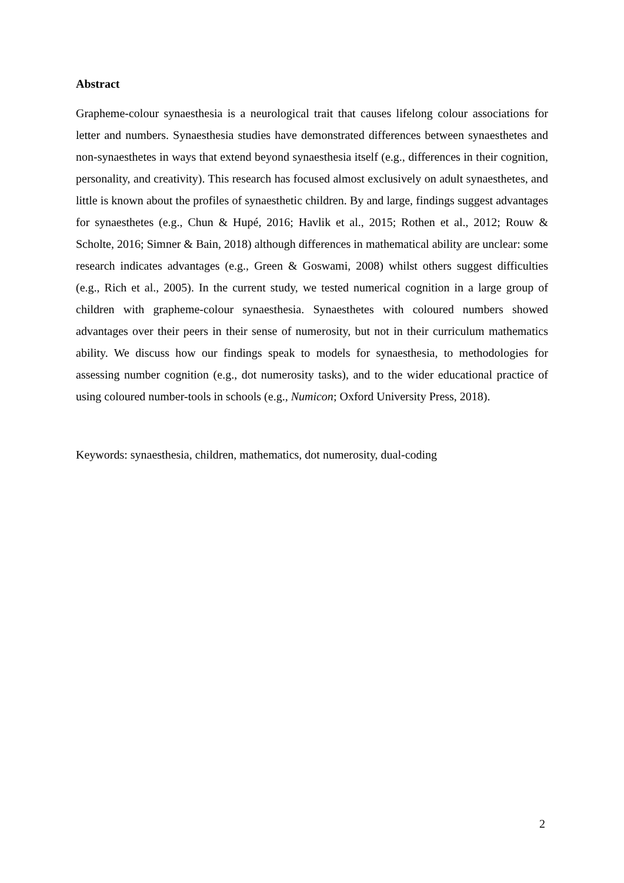Abstract
Grapheme-colour synaesthesia is a neurological trait that causes lifelong colour associations for letter and numbers. Synaesthesia studies have demonstrated differences between synaesthetes and non-synaesthetes in ways that extend beyond synaesthesia itself (e.g., differences in their cognition, personality, and creativity). This research has focused almost exclusively on adult synaesthetes, and little is known about the profiles of synaesthetic children. By and large, findings suggest advantages for synaesthetes (e.g., Chun & Hupé, 2016; Havlik et al., 2015; Rothen et al., 2012; Rouw & Scholte, 2016; Simner & Bain, 2018) although differences in mathematical ability are unclear: some research indicates advantages (e.g., Green & Goswami, 2008) whilst others suggest difficulties (e.g., Rich et al., 2005). In the current study, we tested numerical cognition in a large group of children with grapheme-colour synaesthesia. Synaesthetes with coloured numbers showed advantages over their peers in their sense of numerosity, but not in their curriculum mathematics ability. We discuss how our findings speak to models for synaesthesia, to methodologies for assessing number cognition (e.g., dot numerosity tasks), and to the wider educational practice of using coloured number-tools in schools (e.g., Numicon; Oxford University Press, 2018).
Keywords: synaesthesia, children, mathematics, dot numerosity, dual-coding
2